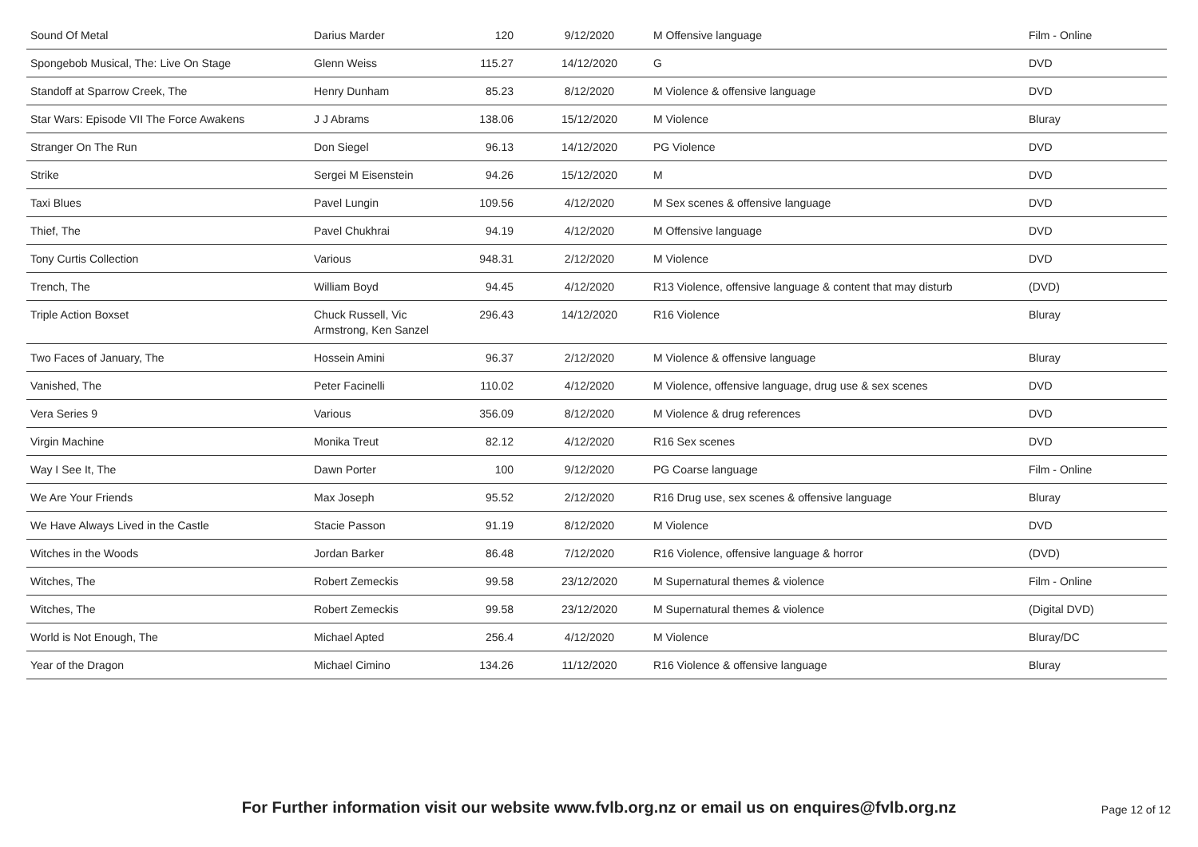| Sound Of Metal | Darius Marder | 120 | 9/12/2020 | M Offensive language | Film - Online |
| Spongebob Musical, The: Live On Stage | Glenn Weiss | 115.27 | 14/12/2020 | G | DVD |
| Standoff at Sparrow Creek, The | Henry Dunham | 85.23 | 8/12/2020 | M Violence & offensive language | DVD |
| Star Wars: Episode VII The Force Awakens | J J Abrams | 138.06 | 15/12/2020 | M Violence | Bluray |
| Stranger On The Run | Don Siegel | 96.13 | 14/12/2020 | PG Violence | DVD |
| Strike | Sergei M Eisenstein | 94.26 | 15/12/2020 | M | DVD |
| Taxi Blues | Pavel Lungin | 109.56 | 4/12/2020 | M Sex scenes & offensive language | DVD |
| Thief, The | Pavel Chukhrai | 94.19 | 4/12/2020 | M Offensive language | DVD |
| Tony Curtis Collection | Various | 948.31 | 2/12/2020 | M Violence | DVD |
| Trench, The | William Boyd | 94.45 | 4/12/2020 | R13 Violence, offensive language & content that may disturb | (DVD) |
| Triple Action Boxset | Chuck Russell, Vic Armstrong, Ken Sanzel | 296.43 | 14/12/2020 | R16 Violence | Bluray |
| Two Faces of January, The | Hossein Amini | 96.37 | 2/12/2020 | M Violence & offensive language | Bluray |
| Vanished, The | Peter Facinelli | 110.02 | 4/12/2020 | M Violence, offensive language, drug use & sex scenes | DVD |
| Vera Series 9 | Various | 356.09 | 8/12/2020 | M Violence & drug references | DVD |
| Virgin Machine | Monika Treut | 82.12 | 4/12/2020 | R16 Sex scenes | DVD |
| Way I See It, The | Dawn Porter | 100 | 9/12/2020 | PG Coarse language | Film - Online |
| We Are Your Friends | Max Joseph | 95.52 | 2/12/2020 | R16 Drug use, sex scenes & offensive language | Bluray |
| We Have Always Lived in the Castle | Stacie Passon | 91.19 | 8/12/2020 | M Violence | DVD |
| Witches in the Woods | Jordan Barker | 86.48 | 7/12/2020 | R16 Violence, offensive language & horror | (DVD) |
| Witches, The | Robert Zemeckis | 99.58 | 23/12/2020 | M Supernatural themes & violence | Film - Online |
| Witches, The | Robert Zemeckis | 99.58 | 23/12/2020 | M Supernatural themes & violence | (Digital DVD) |
| World is Not Enough, The | Michael Apted | 256.4 | 4/12/2020 | M Violence | Bluray/DC |
| Year of the Dragon | Michael Cimino | 134.26 | 11/12/2020 | R16 Violence & offensive language | Bluray |
For Further information visit our website www.fvlb.org.nz or email us on enquires@fvlb.org.nz Page 12 of 12